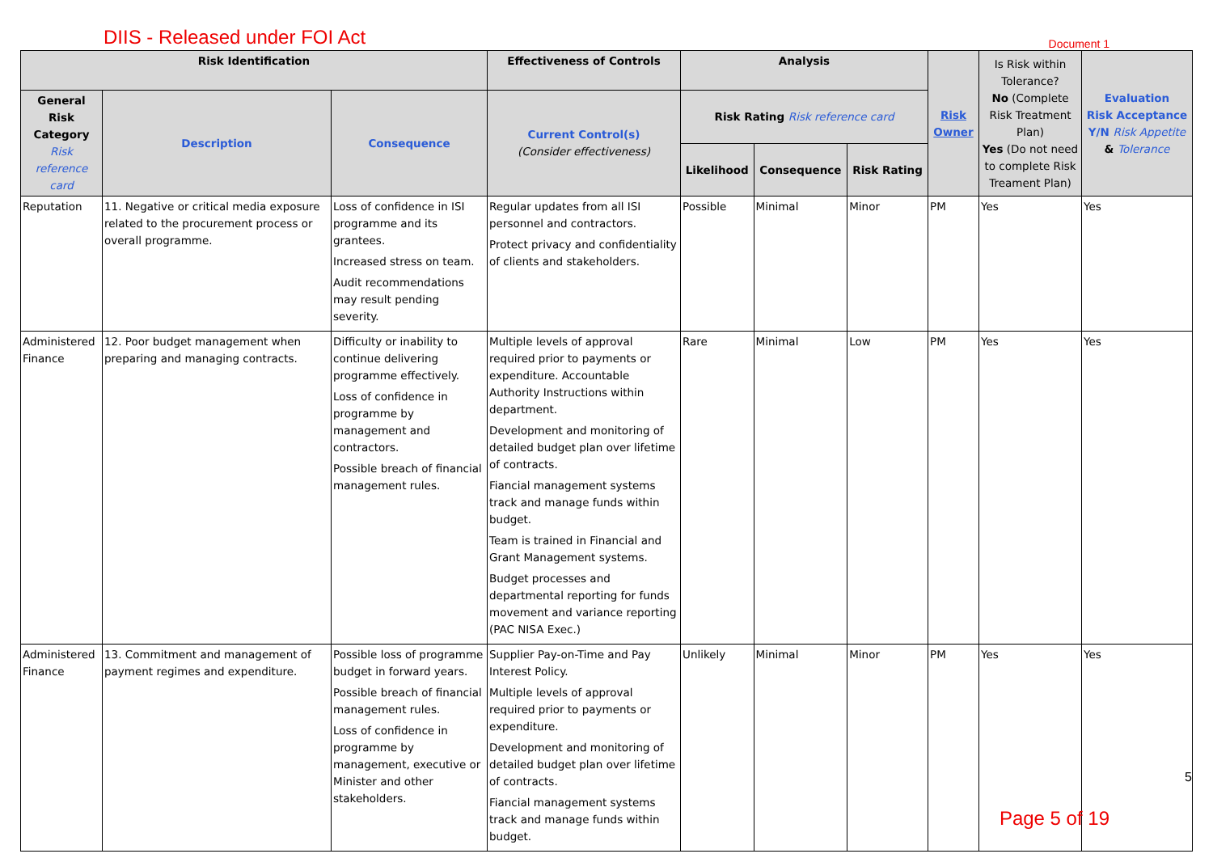DIIS - Released under FOI Act Document 1
| Risk Identification | | | Effectiveness of Controls | Analysis | | | Risk Owner | Is Risk within Tolerance? No (Complete Risk Treatment Plan) Yes (Do not need to complete Risk Treament Plan) | Evaluation Risk Acceptance Y/N Risk Appetite & Tolerance |
| --- | --- | --- | --- | --- | --- | --- | --- | --- | --- |
| General Risk Category Risk reference card | Description | Consequence | Current Control(s) (Consider effectiveness) | Risk Rating Risk reference card | | | | | |
| | | | | Likelihood | Consequence | Risk Rating | | | |
| Reputation | 11. Negative or critical media exposure related to the procurement process or overall programme. | Loss of confidence in ISI programme and its grantees. Increased stress on team. Audit recommendations may result pending severity. | Regular updates from all ISI personnel and contractors. Protect privacy and confidentiality of clients and stakeholders. | Possible | Minimal | Minor | PM | Yes | Yes |
| Administered Finance | 12. Poor budget management when preparing and managing contracts. | Difficulty or inability to continue delivering programme effectively. Loss of confidence in programme by management and contractors. Possible breach of financial management rules. | Multiple levels of approval required prior to payments or expenditure. Accountable Authority Instructions within department. Development and monitoring of detailed budget plan over lifetime of contracts. Fiancial management systems track and manage funds within budget. Team is trained in Financial and Grant Management systems. Budget processes and departmental reporting for funds movement and variance reporting (PAC NISA Exec.) | Rare | Minimal | Low | PM | Yes | Yes |
| Administered Finance | 13. Commitment and management of payment regimes and expenditure. | Possible loss of programme budget in forward years. Possible breach of financial management rules. Loss of confidence in programme by management, executive or Minister and other stakeholders. | Supplier Pay-on-Time and Pay Interest Policy. Multiple levels of approval required prior to payments or expenditure. Development and monitoring of detailed budget plan over lifetime of contracts. Fiancial management systems track and manage funds within budget. | Unlikely | Minimal | Minor | PM | Yes | Yes |
5
Page 5 of 19